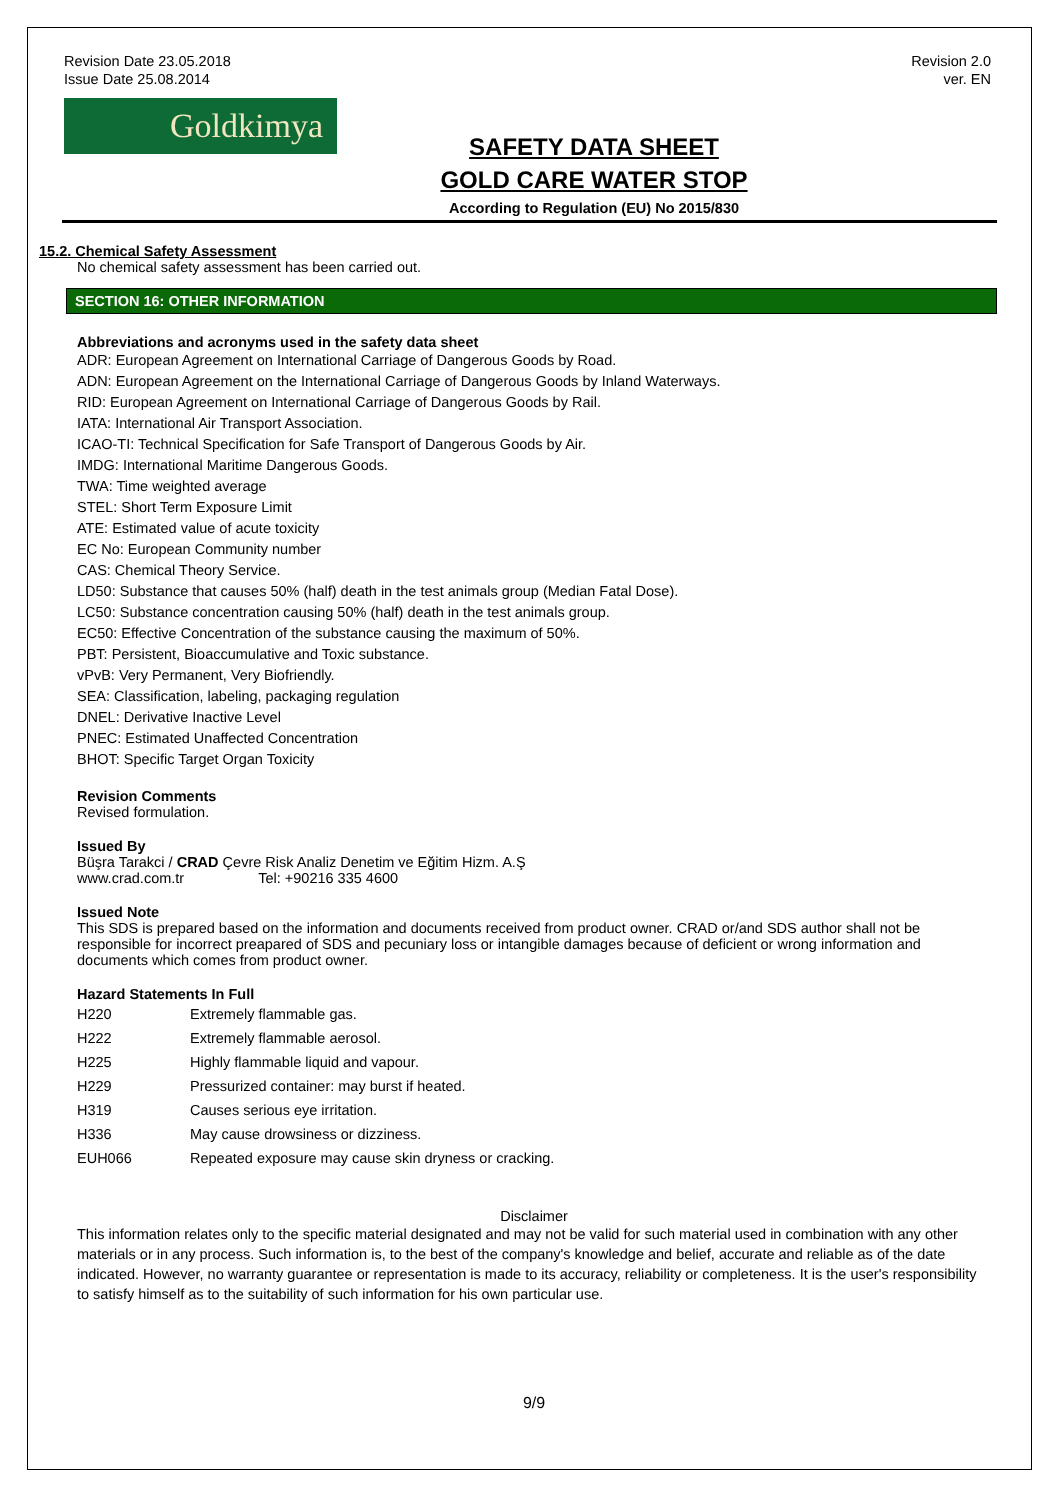Revision Date 23.05.2018
Issue Date 25.08.2014
Revision 2.0
ver. EN
Goldkimya
SAFETY DATA SHEET
GOLD CARE WATER STOP
According to Regulation (EU) No 2015/830
15.2. Chemical Safety Assessment
No chemical safety assessment has been carried out.
SECTION 16: OTHER INFORMATION
Abbreviations and acronyms used in the safety data sheet
ADR: European Agreement on International Carriage of Dangerous Goods by Road.
ADN: European Agreement on the International Carriage of Dangerous Goods by Inland Waterways.
RID: European Agreement on International Carriage of Dangerous Goods by Rail.
IATA: International Air Transport Association.
ICAO-TI: Technical Specification for Safe Transport of Dangerous Goods by Air.
IMDG: International Maritime Dangerous Goods.
TWA: Time weighted average
STEL: Short Term Exposure Limit
ATE: Estimated value of acute toxicity
EC No: European Community number
CAS: Chemical Theory Service.
LD50: Substance that causes 50% (half) death in the test animals group (Median Fatal Dose).
LC50: Substance concentration causing 50% (half) death in the test animals group.
EC50: Effective Concentration of the substance causing the maximum of 50%.
PBT: Persistent, Bioaccumulative and Toxic substance.
vPvB: Very Permanent, Very Biofriendly.
SEA: Classification, labeling, packaging regulation
DNEL: Derivative Inactive Level
PNEC: Estimated Unaffected Concentration
BHOT: Specific Target Organ Toxicity
Revision Comments
Revised formulation.
Issued By
Büşra Tarakci / CRAD Çevre Risk Analiz Denetim ve Eğitim Hizm. A.Ş
www.crad.com.tr Tel: +90216 335 4600
Issued Note
This SDS is prepared based on the information and documents received from product owner. CRAD or/and SDS author shall not be responsible for incorrect preapared of SDS and pecuniary loss or intangible damages because of deficient or wrong information and documents which comes from product owner.
Hazard Statements In Full
| H220 | Extremely flammable gas. |
| H222 | Extremely flammable aerosol. |
| H225 | Highly flammable liquid and vapour. |
| H229 | Pressurized container: may burst if heated. |
| H319 | Causes serious eye irritation. |
| H336 | May cause drowsiness or dizziness. |
| EUH066 | Repeated exposure may cause skin dryness or cracking. |
Disclaimer
This information relates only to the specific material designated and may not be valid for such material used in combination with any other materials or in any process. Such information is, to the best of the company's knowledge and belief, accurate and reliable as of the date indicated. However, no warranty guarantee or representation is made to its accuracy, reliability or completeness. It is the user's responsibility to satisfy himself as to the suitability of such information for his own particular use.
9/9